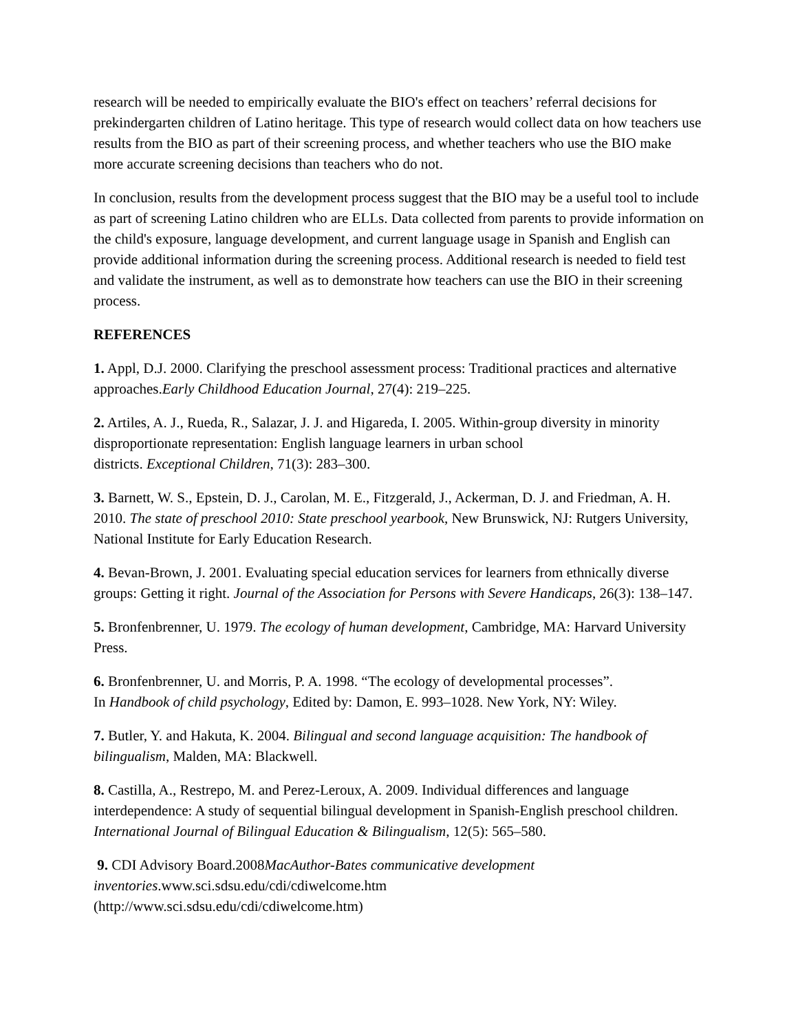research will be needed to empirically evaluate the BIO's effect on teachers’ referral decisions for prekindergarten children of Latino heritage. This type of research would collect data on how teachers use results from the BIO as part of their screening process, and whether teachers who use the BIO make more accurate screening decisions than teachers who do not.
In conclusion, results from the development process suggest that the BIO may be a useful tool to include as part of screening Latino children who are ELLs. Data collected from parents to provide information on the child's exposure, language development, and current language usage in Spanish and English can provide additional information during the screening process. Additional research is needed to field test and validate the instrument, as well as to demonstrate how teachers can use the BIO in their screening process.
REFERENCES
1. Appl, D.J. 2000. Clarifying the preschool assessment process: Traditional practices and alternative approaches.Early Childhood Education Journal, 27(4): 219–225.
2. Artiles, A. J., Rueda, R., Salazar, J. J. and Higareda, I. 2005. Within-group diversity in minority disproportionate representation: English language learners in urban school
districts. Exceptional Children, 71(3): 283–300.
3. Barnett, W. S., Epstein, D. J., Carolan, M. E., Fitzgerald, J., Ackerman, D. J. and Friedman, A. H. 2010. The state of preschool 2010: State preschool yearbook, New Brunswick, NJ: Rutgers University, National Institute for Early Education Research.
4. Bevan-Brown, J. 2001. Evaluating special education services for learners from ethnically diverse groups: Getting it right. Journal of the Association for Persons with Severe Handicaps, 26(3): 138–147.
5. Bronfenbrenner, U. 1979. The ecology of human development, Cambridge, MA: Harvard University Press.
6. Bronfenbrenner, U. and Morris, P. A. 1998. “The ecology of developmental processes”.
In Handbook of child psychology, Edited by: Damon, E. 993–1028. New York, NY: Wiley.
7. Butler, Y. and Hakuta, K. 2004. Bilingual and second language acquisition: The handbook of bilingualism, Malden, MA: Blackwell.
8. Castilla, A., Restrepo, M. and Perez-Leroux, A. 2009. Individual differences and language interdependence: A study of sequential bilingual development in Spanish-English preschool children. International Journal of Bilingual Education & Bilingualism, 12(5): 565–580.
9. CDI Advisory Board.2008MacAuthor-Bates communicative development
inventories.www.sci.sdsu.edu/cdi/cdiwelcome.htm
(http://www.sci.sdsu.edu/cdi/cdiwelcome.htm)